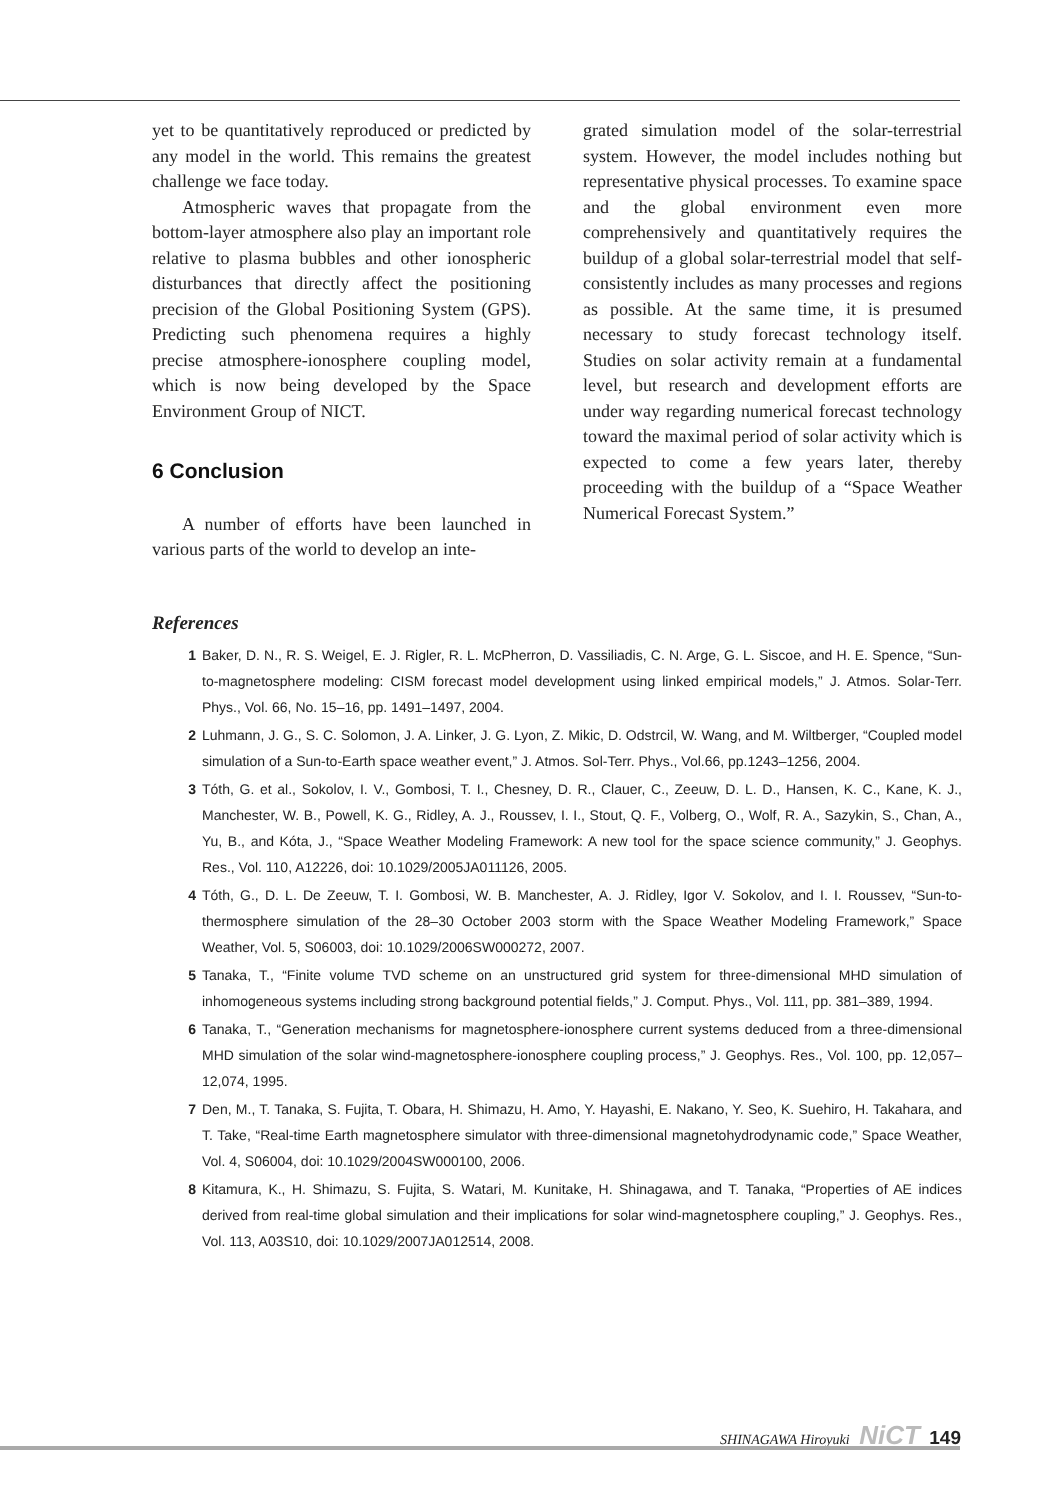yet to be quantitatively reproduced or predicted by any model in the world. This remains the greatest challenge we face today.
Atmospheric waves that propagate from the bottom-layer atmosphere also play an important role relative to plasma bubbles and other ionospheric disturbances that directly affect the positioning precision of the Global Positioning System (GPS). Predicting such phenomena requires a highly precise atmosphere-ionosphere coupling model, which is now being developed by the Space Environment Group of NICT.
6 Conclusion
A number of efforts have been launched in various parts of the world to develop an inte-
grated simulation model of the solar-terrestrial system. However, the model includes nothing but representative physical processes. To examine space and the global environment even more comprehensively and quantitatively requires the buildup of a global solar-terrestrial model that self-consistently includes as many processes and regions as possible. At the same time, it is presumed necessary to study forecast technology itself. Studies on solar activity remain at a fundamental level, but research and development efforts are under way regarding numerical forecast technology toward the maximal period of solar activity which is expected to come a few years later, thereby proceeding with the buildup of a “Space Weather Numerical Forecast System.”
References
1 Baker, D. N., R. S. Weigel, E. J. Rigler, R. L. McPherron, D. Vassiliadis, C. N. Arge, G. L. Siscoe, and H. E. Spence, “Sun-to-magnetosphere modeling: CISM forecast model development using linked empirical models,” J. Atmos. Solar-Terr. Phys., Vol. 66, No. 15–16, pp. 1491–1497, 2004.
2 Luhmann, J. G., S. C. Solomon, J. A. Linker, J. G. Lyon, Z. Mikic, D. Odstrcil, W. Wang, and M. Wiltberger, “Coupled model simulation of a Sun-to-Earth space weather event,” J. Atmos. Sol-Terr. Phys., Vol.66, pp.1243–1256, 2004.
3 Tóth, G. et al., Sokolov, I. V., Gombosi, T. I., Chesney, D. R., Clauer, C., Zeeuw, D. L. D., Hansen, K. C., Kane, K. J., Manchester, W. B., Powell, K. G., Ridley, A. J., Roussev, I. I., Stout, Q. F., Volberg, O., Wolf, R. A., Sazykin, S., Chan, A., Yu, B., and Kóta, J., “Space Weather Modeling Framework: A new tool for the space science community,” J. Geophys. Res., Vol. 110, A12226, doi: 10.1029/2005JA011126, 2005.
4 Tóth, G., D. L. De Zeeuw, T. I. Gombosi, W. B. Manchester, A. J. Ridley, Igor V. Sokolov, and I. I. Roussev, “Sun-to-thermosphere simulation of the 28–30 October 2003 storm with the Space Weather Modeling Framework,” Space Weather, Vol. 5, S06003, doi: 10.1029/2006SW000272, 2007.
5 Tanaka, T., “Finite volume TVD scheme on an unstructured grid system for three-dimensional MHD simulation of inhomogeneous systems including strong background potential fields,” J. Comput. Phys., Vol. 111, pp. 381–389, 1994.
6 Tanaka, T., “Generation mechanisms for magnetosphere-ionosphere current systems deduced from a three-dimensional MHD simulation of the solar wind-magnetosphere-ionosphere coupling process,” J. Geophys. Res., Vol. 100, pp. 12,057–12,074, 1995.
7 Den, M., T. Tanaka, S. Fujita, T. Obara, H. Shimazu, H. Amo, Y. Hayashi, E. Nakano, Y. Seo, K. Suehiro, H. Takahara, and T. Take, “Real-time Earth magnetosphere simulator with three-dimensional magnetohydrodynamic code,” Space Weather, Vol. 4, S06004, doi: 10.1029/2004SW000100, 2006.
8 Kitamura, K., H. Shimazu, S. Fujita, S. Watari, M. Kunitake, H. Shinagawa, and T. Tanaka, “Properties of AE indices derived from real-time global simulation and their implications for solar wind-magnetosphere coupling,” J. Geophys. Res., Vol. 113, A03S10, doi: 10.1029/2007JA012514, 2008.
SHINAGAWA Hiroyuki NiCT 149